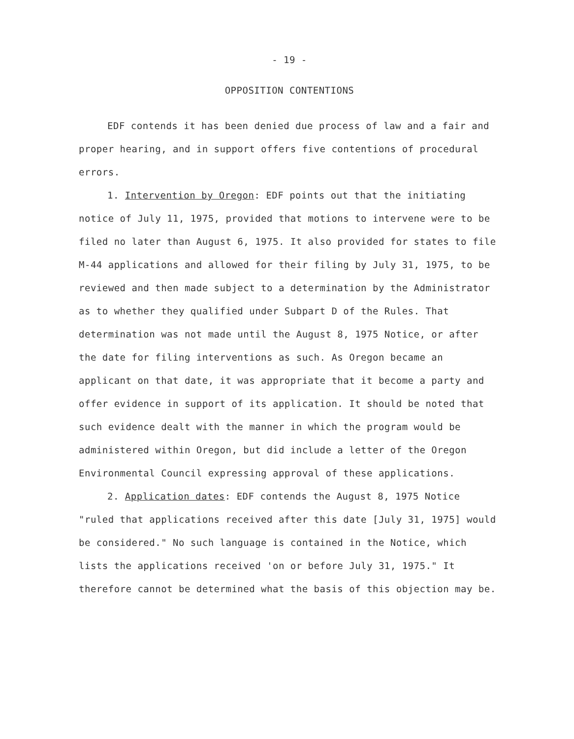- 19 -
OPPOSITION CONTENTIONS
EDF contends it has been denied due process of law and a fair and proper hearing, and in support offers five contentions of procedural errors.
1. Intervention by Oregon: EDF points out that the initiating notice of July 11, 1975, provided that motions to intervene were to be filed no later than August 6, 1975. It also provided for states to file M-44 applications and allowed for their filing by July 31, 1975, to be reviewed and then made subject to a determination by the Administrator as to whether they qualified under Subpart D of the Rules. That determination was not made until the August 8, 1975 Notice, or after the date for filing interventions as such. As Oregon became an applicant on that date, it was appropriate that it become a party and offer evidence in support of its application. It should be noted that such evidence dealt with the manner in which the program would be administered within Oregon, but did include a letter of the Oregon Environmental Council expressing approval of these applications.
2. Application dates: EDF contends the August 8, 1975 Notice "ruled that applications received after this date [July 31, 1975] would be considered." No such language is contained in the Notice, which lists the applications received 'on or before July 31, 1975." It therefore cannot be determined what the basis of this objection may be.